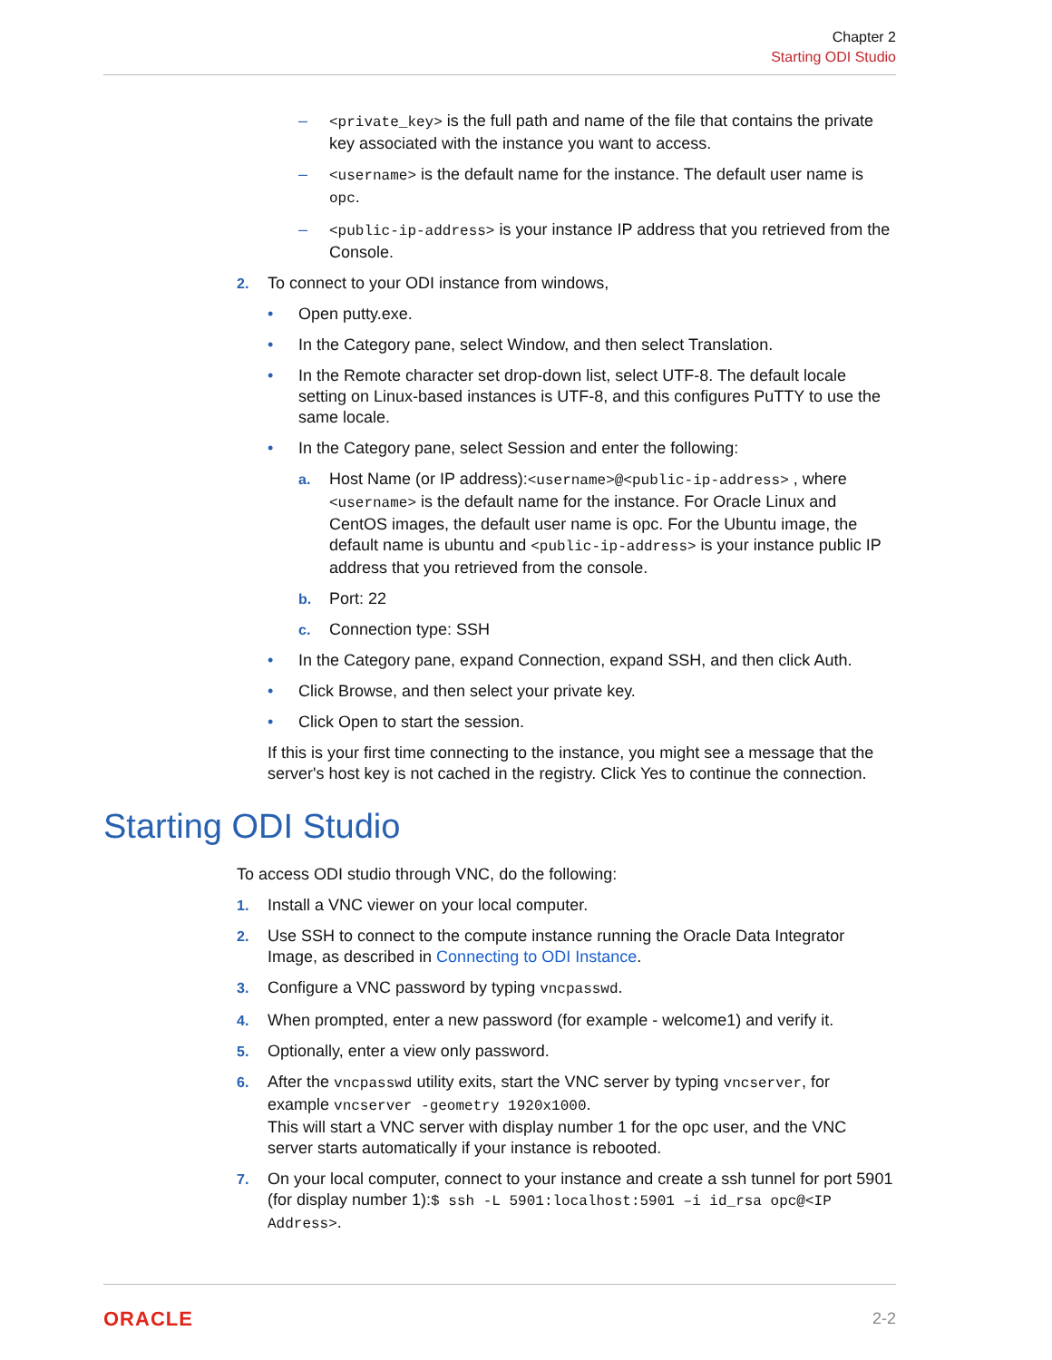Chapter 2
Starting ODI Studio
– <private_key> is the full path and name of the file that contains the private key associated with the instance you want to access.
– <username> is the default name for the instance. The default user name is opc.
– <public-ip-address> is your instance IP address that you retrieved from the Console.
2. To connect to your ODI instance from windows,
• Open putty.exe.
• In the Category pane, select Window, and then select Translation.
• In the Remote character set drop-down list, select UTF-8. The default locale setting on Linux-based instances is UTF-8, and this configures PuTTY to use the same locale.
• In the Category pane, select Session and enter the following:
a. Host Name (or IP address):<username>@<public-ip-address> , where <username> is the default name for the instance. For Oracle Linux and CentOS images, the default user name is opc. For the Ubuntu image, the default name is ubuntu and <public-ip-address> is your instance public IP address that you retrieved from the console.
b. Port: 22
c. Connection type: SSH
• In the Category pane, expand Connection, expand SSH, and then click Auth.
• Click Browse, and then select your private key.
• Click Open to start the session.
If this is your first time connecting to the instance, you might see a message that the server's host key is not cached in the registry. Click Yes to continue the connection.
Starting ODI Studio
To access ODI studio through VNC, do the following:
1. Install a VNC viewer on your local computer.
2. Use SSH to connect to the compute instance running the Oracle Data Integrator Image, as described in Connecting to ODI Instance.
3. Configure a VNC password by typing vncpasswd.
4. When prompted, enter a new password (for example - welcome1) and verify it.
5. Optionally, enter a view only password.
6. After the vncpasswd utility exits, start the VNC server by typing vncserver, for example vncserver -geometry 1920x1000.
This will start a VNC server with display number 1 for the opc user, and the VNC server starts automatically if your instance is rebooted.
7. On your local computer, connect to your instance and create a ssh tunnel for port 5901 (for display number 1):$ ssh -L 5901:localhost:5901 –i id_rsa opc@<IP Address>.
ORACLE 2-2